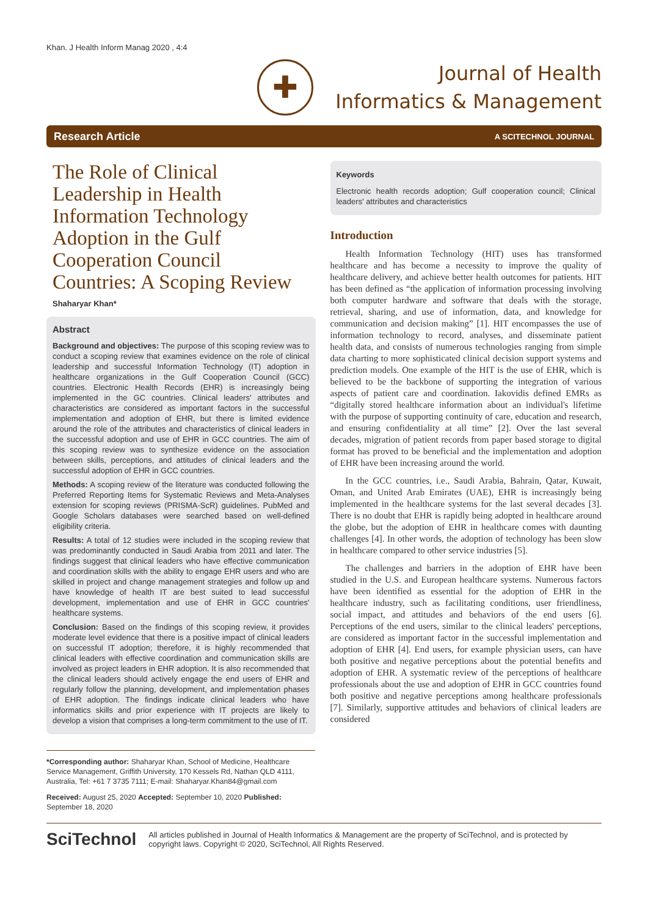Khan. J Health Inform Manag 2020 , 4:4
✚
Journal of Health
Informatics & Management
Research Article A SCITECHNOL JOURNAL
The Role of Clinical Leadership in Health Information Technology Adoption in the Gulf Cooperation Council Countries: A Scoping Review
Shaharyar Khan*
Abstract
Background and objectives: The purpose of this scoping review was to conduct a scoping review that examines evidence on the role of clinical leadership and successful Information Technology (IT) adoption in healthcare organizations in the Gulf Cooperation Council (GCC) countries. Electronic Health Records (EHR) is increasingly being implemented in the GC countries. Clinical leaders' attributes and characteristics are considered as important factors in the successful implementation and adoption of EHR, but there is limited evidence around the role of the attributes and characteristics of clinical leaders in the successful adoption and use of EHR in GCC countries. The aim of this scoping review was to synthesize evidence on the association between skills, perceptions, and attitudes of clinical leaders and the successful adoption of EHR in GCC countries.
Methods: A scoping review of the literature was conducted following the Preferred Reporting Items for Systematic Reviews and Meta-Analyses extension for scoping reviews (PRISMA-ScR) guidelines. PubMed and Google Scholars databases were searched based on well-defined eligibility criteria.
Results: A total of 12 studies were included in the scoping review that was predominantly conducted in Saudi Arabia from 2011 and later. The findings suggest that clinical leaders who have effective communication and coordination skills with the ability to engage EHR users and who are skilled in project and change management strategies and follow up and have knowledge of health IT are best suited to lead successful development, implementation and use of EHR in GCC countries' healthcare systems.
Conclusion: Based on the findings of this scoping review, it provides moderate level evidence that there is a positive impact of clinical leaders on successful IT adoption; therefore, it is highly recommended that clinical leaders with effective coordination and communication skills are involved as project leaders in EHR adoption. It is also recommended that the clinical leaders should actively engage the end users of EHR and regularly follow the planning, development, and implementation phases of EHR adoption. The findings indicate clinical leaders who have informatics skills and prior experience with IT projects are likely to develop a vision that comprises a long-term commitment to the use of IT.
*Corresponding author: Shaharyar Khan, School of Medicine, Healthcare Service Management, Griffith University, 170 Kessels Rd, Nathan QLD 4111, Australia, Tel: +61 7 3735 7111; E-mail: Shaharyar.Khan84@gmail.com
Received: August 25, 2020 Accepted: September 10, 2020 Published: September 18, 2020
Keywords
Electronic health records adoption; Gulf cooperation council; Clinical leaders' attributes and characteristics
Introduction
Health Information Technology (HIT) uses has transformed healthcare and has become a necessity to improve the quality of healthcare delivery, and achieve better health outcomes for patients. HIT has been defined as “the application of information processing involving both computer hardware and software that deals with the storage, retrieval, sharing, and use of information, data, and knowledge for communication and decision making” [1]. HIT encompasses the use of information technology to record, analyses, and disseminate patient health data, and consists of numerous technologies ranging from simple data charting to more sophisticated clinical decision support systems and prediction models. One example of the HIT is the use of EHR, which is believed to be the backbone of supporting the integration of various aspects of patient care and coordination. Iakovidis defined EMRs as “digitally stored healthcare information about an individual's lifetime with the purpose of supporting continuity of care, education and research, and ensuring confidentiality at all time” [2]. Over the last several decades, migration of patient records from paper based storage to digital format has proved to be beneficial and the implementation and adoption of EHR have been increasing around the world.
In the GCC countries, i.e., Saudi Arabia, Bahrain, Qatar, Kuwait, Oman, and United Arab Emirates (UAE), EHR is increasingly being implemented in the healthcare systems for the last several decades [3]. There is no doubt that EHR is rapidly being adopted in healthcare around the globe, but the adoption of EHR in healthcare comes with daunting challenges [4]. In other words, the adoption of technology has been slow in healthcare compared to other service industries [5].
The challenges and barriers in the adoption of EHR have been studied in the U.S. and European healthcare systems. Numerous factors have been identified as essential for the adoption of EHR in the healthcare industry, such as facilitating conditions, user friendliness, social impact, and attitudes and behaviors of the end users [6]. Perceptions of the end users, similar to the clinical leaders' perceptions, are considered as important factor in the successful implementation and adoption of EHR [4]. End users, for example physician users, can have both positive and negative perceptions about the potential benefits and adoption of EHR. A systematic review of the perceptions of healthcare professionals about the use and adoption of EHR in GCC countries found both positive and negative perceptions among healthcare professionals [7]. Similarly, supportive attitudes and behaviors of clinical leaders are considered
SciTechnol
All articles published in Journal of Health Informatics & Management are the property of SciTechnol, and is protected by copyright laws. Copyright © 2020, SciTechnol, All Rights Reserved.